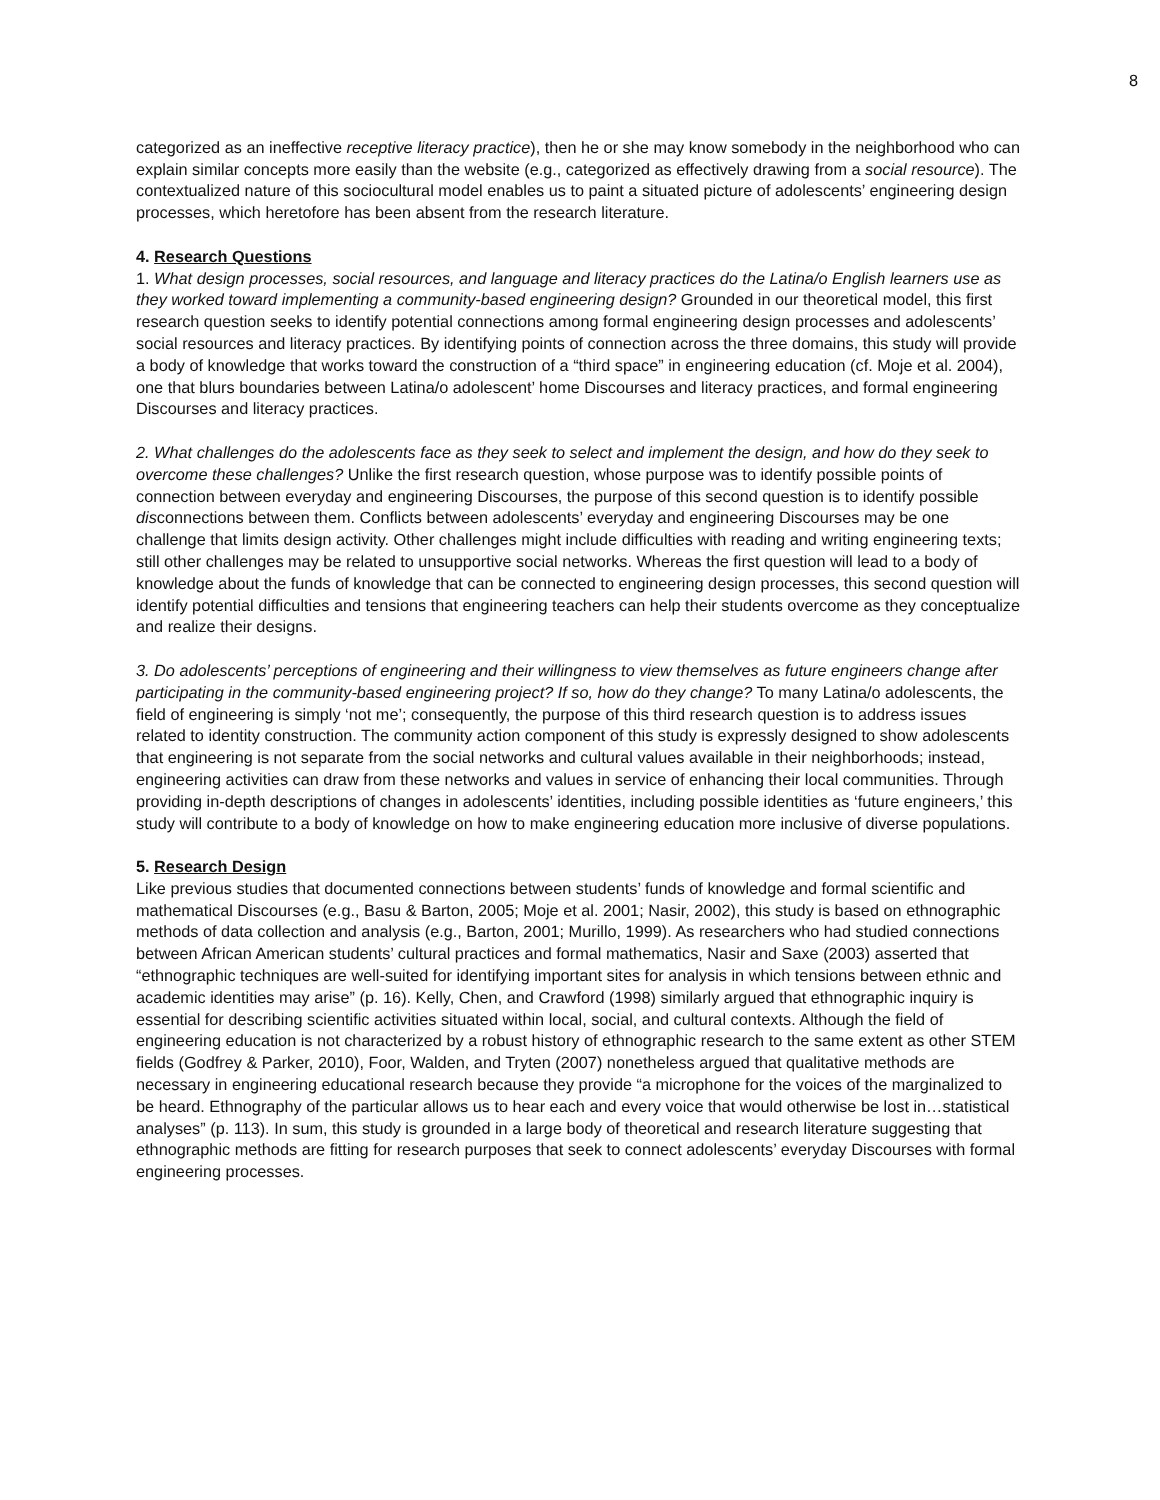8
categorized as an ineffective receptive literacy practice), then he or she may know somebody in the neighborhood who can explain similar concepts more easily than the website (e.g., categorized as effectively drawing from a social resource). The contextualized nature of this sociocultural model enables us to paint a situated picture of adolescents’ engineering design processes, which heretofore has been absent from the research literature.
4. Research Questions
1. What design processes, social resources, and language and literacy practices do the Latina/o English learners use as they worked toward implementing a community-based engineering design? Grounded in our theoretical model, this first research question seeks to identify potential connections among formal engineering design processes and adolescents’ social resources and literacy practices. By identifying points of connection across the three domains, this study will provide a body of knowledge that works toward the construction of a “third space” in engineering education (cf. Moje et al. 2004), one that blurs boundaries between Latina/o adolescent’ home Discourses and literacy practices, and formal engineering Discourses and literacy practices.
2. What challenges do the adolescents face as they seek to select and implement the design, and how do they seek to overcome these challenges? Unlike the first research question, whose purpose was to identify possible points of connection between everyday and engineering Discourses, the purpose of this second question is to identify possible disconnections between them. Conflicts between adolescents’ everyday and engineering Discourses may be one challenge that limits design activity. Other challenges might include difficulties with reading and writing engineering texts; still other challenges may be related to unsupportive social networks. Whereas the first question will lead to a body of knowledge about the funds of knowledge that can be connected to engineering design processes, this second question will identify potential difficulties and tensions that engineering teachers can help their students overcome as they conceptualize and realize their designs.
3. Do adolescents’ perceptions of engineering and their willingness to view themselves as future engineers change after participating in the community-based engineering project? If so, how do they change? To many Latina/o adolescents, the field of engineering is simply ‘not me’; consequently, the purpose of this third research question is to address issues related to identity construction. The community action component of this study is expressly designed to show adolescents that engineering is not separate from the social networks and cultural values available in their neighborhoods; instead, engineering activities can draw from these networks and values in service of enhancing their local communities. Through providing in-depth descriptions of changes in adolescents’ identities, including possible identities as ‘future engineers,’ this study will contribute to a body of knowledge on how to make engineering education more inclusive of diverse populations.
5. Research Design
Like previous studies that documented connections between students’ funds of knowledge and formal scientific and mathematical Discourses (e.g., Basu & Barton, 2005; Moje et al. 2001; Nasir, 2002), this study is based on ethnographic methods of data collection and analysis (e.g., Barton, 2001; Murillo, 1999). As researchers who had studied connections between African American students’ cultural practices and formal mathematics, Nasir and Saxe (2003) asserted that “ethnographic techniques are well-suited for identifying important sites for analysis in which tensions between ethnic and academic identities may arise” (p. 16). Kelly, Chen, and Crawford (1998) similarly argued that ethnographic inquiry is essential for describing scientific activities situated within local, social, and cultural contexts. Although the field of engineering education is not characterized by a robust history of ethnographic research to the same extent as other STEM fields (Godfrey & Parker, 2010), Foor, Walden, and Tryten (2007) nonetheless argued that qualitative methods are necessary in engineering educational research because they provide “a microphone for the voices of the marginalized to be heard. Ethnography of the particular allows us to hear each and every voice that would otherwise be lost in…statistical analyses” (p. 113). In sum, this study is grounded in a large body of theoretical and research literature suggesting that ethnographic methods are fitting for research purposes that seek to connect adolescents’ everyday Discourses with formal engineering processes.